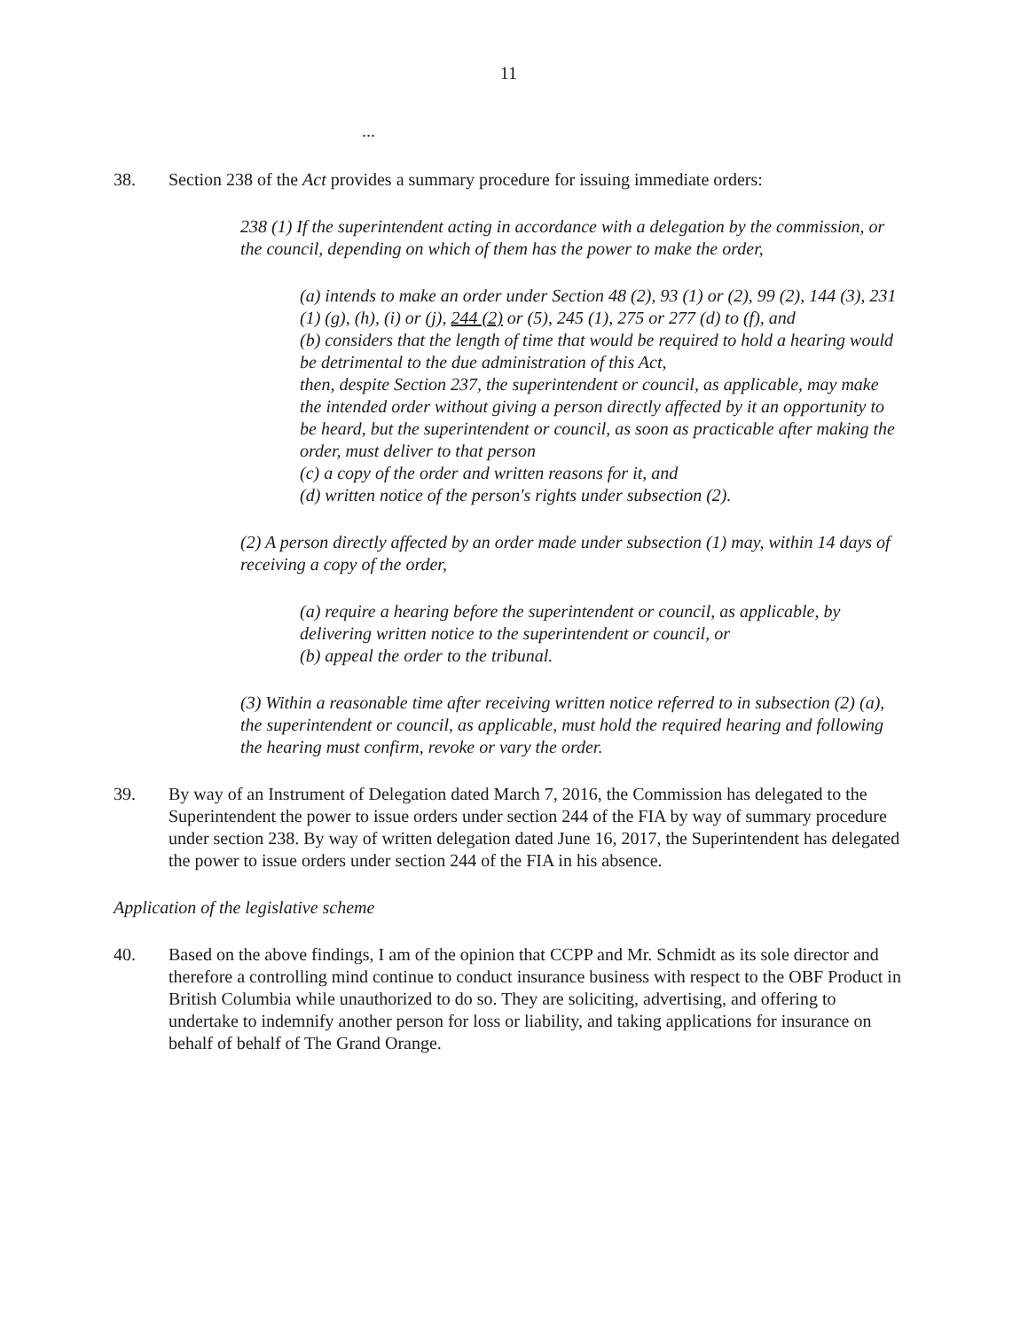11
...
38. Section 238 of the Act provides a summary procedure for issuing immediate orders:
238 (1) If the superintendent acting in accordance with a delegation by the commission, or the council, depending on which of them has the power to make the order,
(a) intends to make an order under Section 48 (2), 93 (1) or (2), 99 (2), 144 (3), 231 (1) (g), (h), (i) or (j), 244 (2) or (5), 245 (1), 275 or 277 (d) to (f), and
(b) considers that the length of time that would be required to hold a hearing would be detrimental to the due administration of this Act,
then, despite Section 237, the superintendent or council, as applicable, may make the intended order without giving a person directly affected by it an opportunity to be heard, but the superintendent or council, as soon as practicable after making the order, must deliver to that person
(c) a copy of the order and written reasons for it, and
(d) written notice of the person's rights under subsection (2).
(2) A person directly affected by an order made under subsection (1) may, within 14 days of receiving a copy of the order,
(a) require a hearing before the superintendent or council, as applicable, by delivering written notice to the superintendent or council, or
(b) appeal the order to the tribunal.
(3) Within a reasonable time after receiving written notice referred to in subsection (2) (a), the superintendent or council, as applicable, must hold the required hearing and following the hearing must confirm, revoke or vary the order.
39. By way of an Instrument of Delegation dated March 7, 2016, the Commission has delegated to the Superintendent the power to issue orders under section 244 of the FIA by way of summary procedure under section 238. By way of written delegation dated June 16, 2017, the Superintendent has delegated the power to issue orders under section 244 of the FIA in his absence.
Application of the legislative scheme
40. Based on the above findings, I am of the opinion that CCPP and Mr. Schmidt as its sole director and therefore a controlling mind continue to conduct insurance business with respect to the OBF Product in British Columbia while unauthorized to do so. They are soliciting, advertising, and offering to undertake to indemnify another person for loss or liability, and taking applications for insurance on behalf of behalf of The Grand Orange.